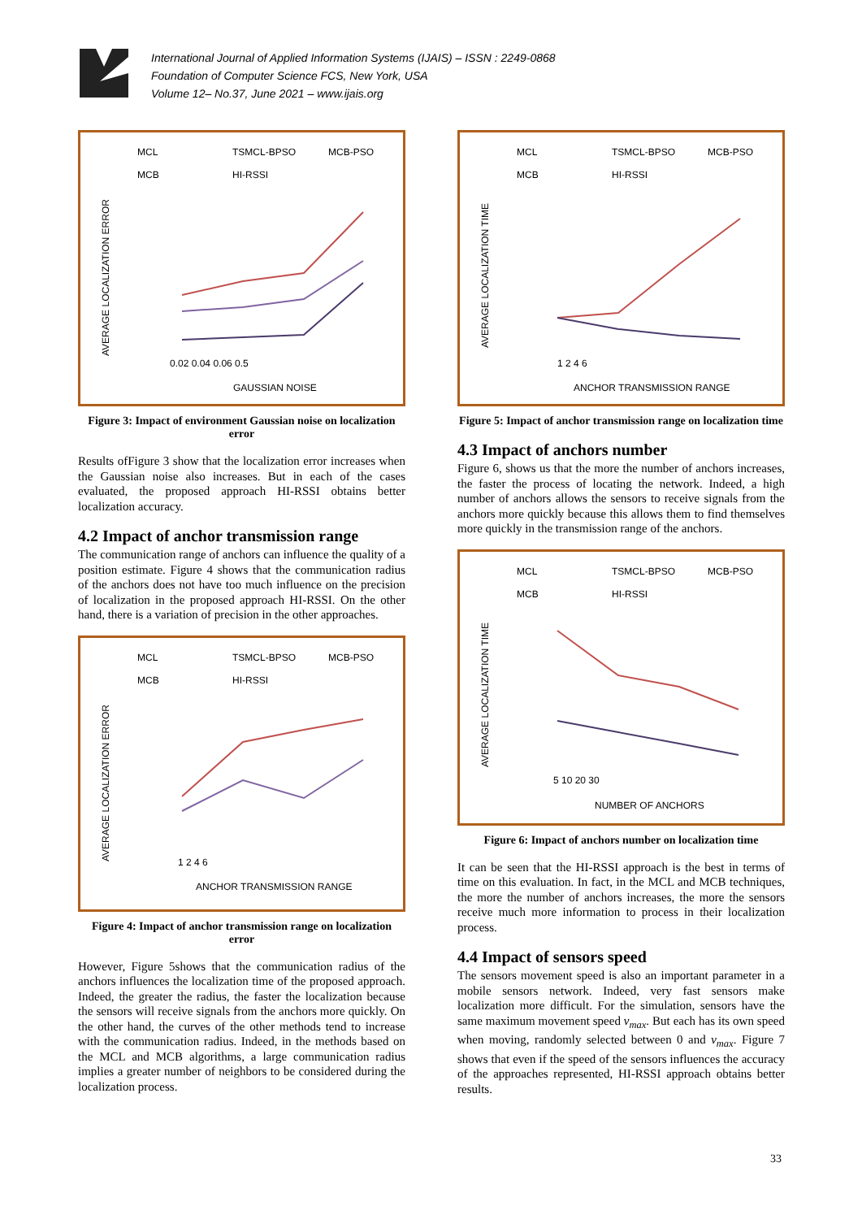International Journal of Applied Information Systems (IJAIS) – ISSN : 2249-0868
Foundation of Computer Science FCS, New York, USA
Volume 12– No.37, June 2021 – www.ijais.org
MCL
TSMCL-BPSO
MCB-PSO
MCB
HI-RSSI
0.02 0.04 0.06 0.5
GAUSSIAN NOISE
AVERAGE LOCALIZATION ERROR
Figure 3: Impact of environment Gaussian noise on localization error
Results ofFigure 3 show that the localization error increases when the Gaussian noise also increases. But in each of the cases evaluated, the proposed approach HI-RSSI obtains better localization accuracy.
4.2 Impact of anchor transmission range
The communication range of anchors can influence the quality of a position estimate. Figure 4 shows that the communication radius of the anchors does not have too much influence on the precision of localization in the proposed approach HI-RSSI. On the other hand, there is a variation of precision in the other approaches.
MCL
TSMCL-BPSO
MCB-PSO
MCB
HI-RSSI
1 2 4 6
ANCHOR TRANSMISSION RANGE
AVERAGE LOCALIZATION ERROR
Figure 4: Impact of anchor transmission range on localization error
However, Figure 5shows that the communication radius of the anchors influences the localization time of the proposed approach. Indeed, the greater the radius, the faster the localization because the sensors will receive signals from the anchors more quickly. On the other hand, the curves of the other methods tend to increase with the communication radius. Indeed, in the methods based on the MCL and MCB algorithms, a large communication radius implies a greater number of neighbors to be considered during the localization process.
MCL
TSMCL-BPSO
MCB-PSO
MCB
HI-RSSI
1 2 4 6
ANCHOR TRANSMISSION RANGE
AVERAGE LOCALIZATION TIME
Figure 5: Impact of anchor transmission range on localization time
4.3 Impact of anchors number
Figure 6, shows us that the more the number of anchors increases, the faster the process of locating the network. Indeed, a high number of anchors allows the sensors to receive signals from the anchors more quickly because this allows them to find themselves more quickly in the transmission range of the anchors.
MCL
TSMCL-BPSO
MCB-PSO
MCB
HI-RSSI
5 10 20 30
NUMBER OF ANCHORS
AVERAGE LOCALIZATION TIME
Figure 6: Impact of anchors number on localization time
It can be seen that the HI-RSSI approach is the best in terms of time on this evaluation. In fact, in the MCL and MCB techniques, the more the number of anchors increases, the more the sensors receive much more information to process in their localization process.
4.4 Impact of sensors speed
The sensors movement speed is also an important parameter in a mobile sensors network. Indeed, very fast sensors make localization more difficult. For the simulation, sensors have the same maximum movement speed v<sub>max</sub>. But each has its own speed when moving, randomly selected between 0 and v<sub>max</sub>. Figure 7 shows that even if the speed of the sensors influences the accuracy of the approaches represented, HI-RSSI approach obtains better results.
33